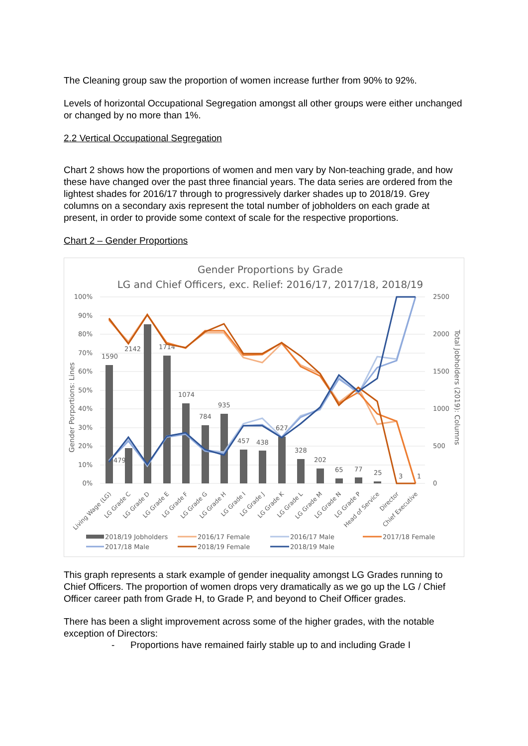The Cleaning group saw the proportion of women increase further from 90% to 92%.
Levels of horizontal Occupational Segregation amongst all other groups were either unchanged or changed by no more than 1%.
2.2 Vertical Occupational Segregation
Chart 2 shows how the proportions of women and men vary by Non-teaching grade, and how these have changed over the past three financial years. The data series are ordered from the lightest shades for 2016/17 through to progressively darker shades up to 2018/19. Grey columns on a secondary axis represent the total number of jobholders on each grade at present, in order to provide some context of scale for the respective proportions.
Chart 2 – Gender Proportions
Gender Proportions by Grade
LG and Chief Officers, exc. Relief: 2016/17, 2017/18, 2018/19
100%
90%
80%
70%
60%
50%
40%
30%
20%
10%
0%
2500
2000
1500
1000
500
0
Gender Porportions: Lines
Total Jobholders (2019): Columns
1590
2142
1714
1074
784
935
457
438
627
328
202
65
77
25
3
1
479
Living Wage (LG)
LG Grade C
LG Grade D
LG Grade E
LG Grade F
LG Grade G
LG Grade H
LG Grade I
LG Grade J
LG Grade K
LG Grade L
LG Grade M
LG Grade N
LG Grade P
Head of Service
Director
Chief Executive
2018/19 Jobholders
2016/17 Female
2016/17 Male
2017/18 Female
2017/18 Male
2018/19 Female
2018/19 Male
This graph represents a stark example of gender inequality amongst LG Grades running to Chief Officers. The proportion of women drops very dramatically as we go up the LG / Chief Officer career path from Grade H, to Grade P, and beyond to Cheif Officer grades.
There has been a slight improvement across some of the higher grades, with the notable exception of Directors:
- Proportions have remained fairly stable up to and including Grade I